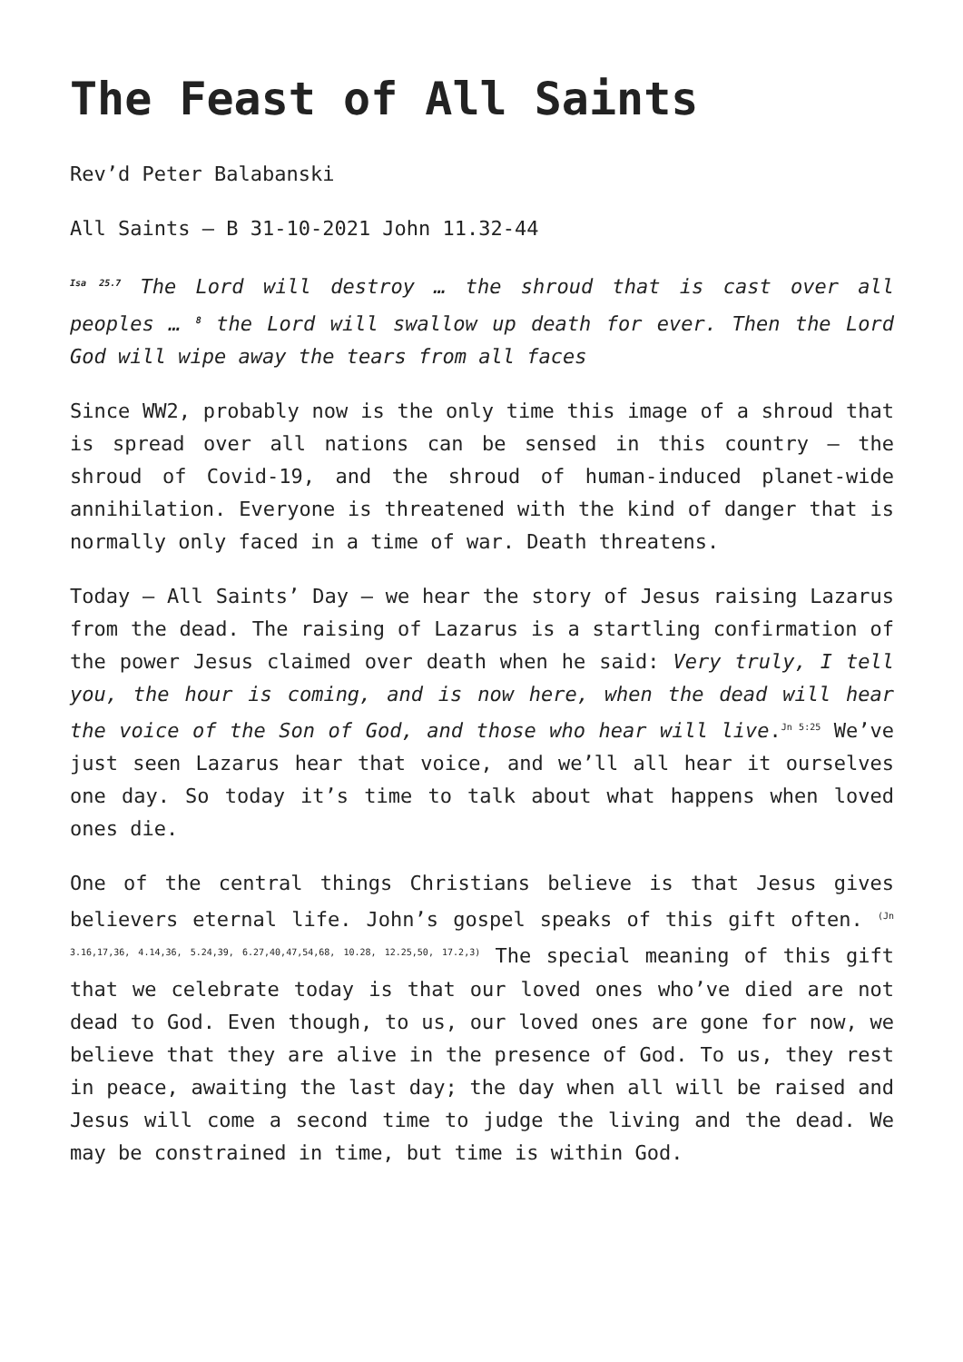The Feast of All Saints
Rev’d Peter Balabanski
All Saints – B 31-10-2021 John 11.32-44
<sup>Isa 25.7</sup> The Lord will destroy … the shroud that is cast over all peoples … <sup>8</sup> the Lord will swallow up death for ever. Then the Lord God will wipe away the tears from all faces
Since WW2, probably now is the only time this image of a shroud that is spread over all nations can be sensed in this country – the shroud of Covid-19, and the shroud of human-induced planet-wide annihilation. Everyone is threatened with the kind of danger that is normally only faced in a time of war. Death threatens.
Today – All Saints’ Day – we hear the story of Jesus raising Lazarus from the dead. The raising of Lazarus is a startling confirmation of the power Jesus claimed over death when he said: Very truly, I tell you, the hour is coming, and is now here, when the dead will hear the voice of the Son of God, and those who hear will live.<sup>Jn 5:25</sup> We’ve just seen Lazarus hear that voice, and we’ll all hear it ourselves one day. So today it’s time to talk about what happens when loved ones die.
One of the central things Christians believe is that Jesus gives believers eternal life. John’s gospel speaks of this gift often. <sup>(Jn 3.16,17,36, 4.14,36, 5.24,39, 6.27,40,47,54,68, 10.28, 12.25,50, 17.2,3)</sup> The special meaning of this gift that we celebrate today is that our loved ones who’ve died are not dead to God. Even though, to us, our loved ones are gone for now, we believe that they are alive in the presence of God. To us, they rest in peace, awaiting the last day; the day when all will be raised and Jesus will come a second time to judge the living and the dead. We may be constrained in time, but time is within God.